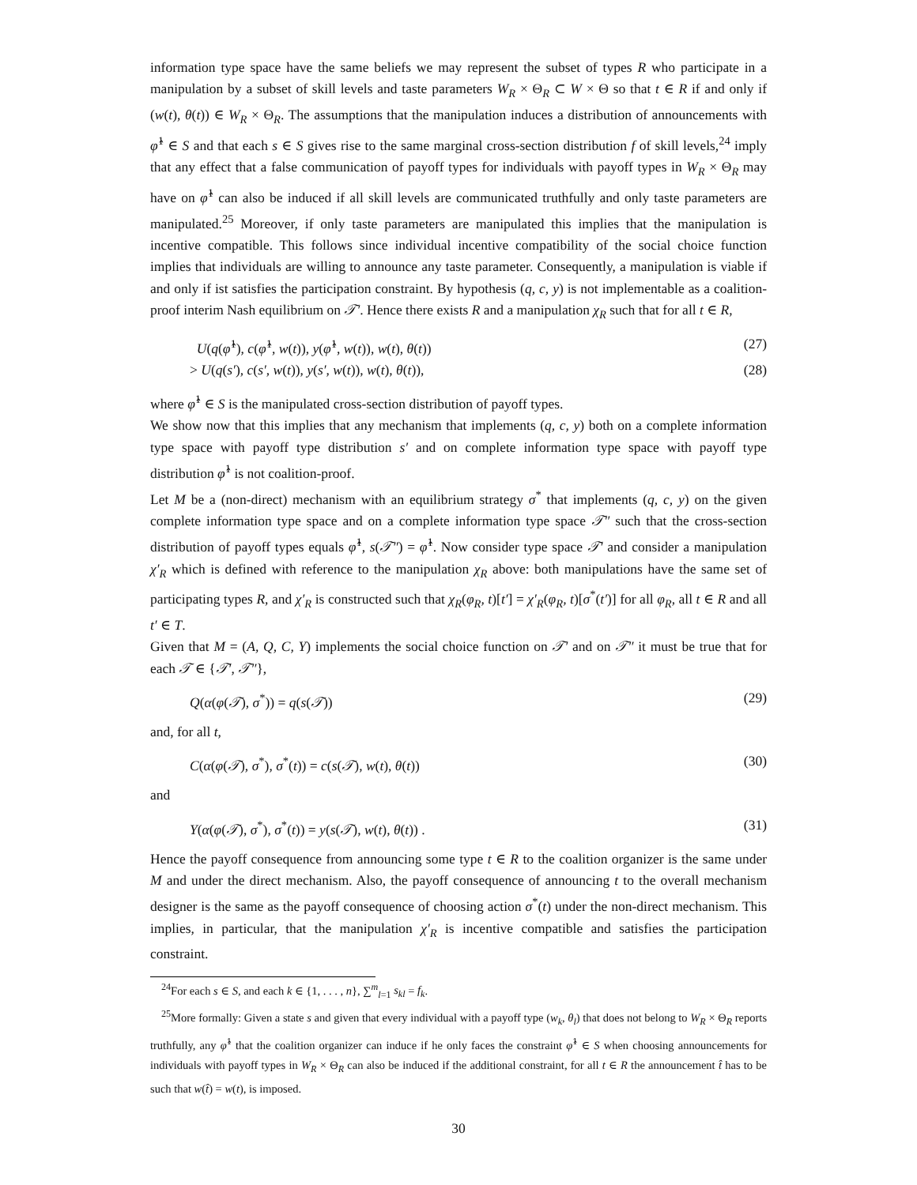information type space have the same beliefs we may represent the subset of types R who participate in a manipulation by a subset of skill levels and taste parameters W<sub>R</sub> × Θ<sub>R</sub> ⊂ W × Θ so that t ∈ R if and only if (w(t), θ(t)) ∈ W<sub>R</sub> × Θ<sub>R</sub>. The assumptions that the manipulation induces a distribution of announcements with φ̂<sup>1</sup> ∈ S and that each s ∈ S gives rise to the same marginal cross-section distribution f of skill levels,<sup>24</sup> imply that any effect that a false communication of payoff types for individuals with payoff types in W<sub>R</sub> × Θ<sub>R</sub> may have on φ̂<sup>1</sup> can also be induced if all skill levels are communicated truthfully and only taste parameters are manipulated.<sup>25</sup> Moreover, if only taste parameters are manipulated this implies that the manipulation is incentive compatible. This follows since individual incentive compatibility of the social choice function implies that individuals are willing to announce any taste parameter. Consequently, a manipulation is viable if and only if ist satisfies the participation constraint. By hypothesis (q, c, y) is not implementable as a coalition-proof interim Nash equilibrium on 𝒯′. Hence there exists R and a manipulation χ<sub>R</sub> such that for all t ∈ R,
U(q(φ̂<sup>1</sup>), c(φ̂<sup>1</sup>, w(t)), y(φ̂<sup>1</sup>, w(t)), w(t), θ(t)) (27)
> U(q(s′), c(s′, w(t)), y(s′, w(t)), w(t), θ(t)), (28)
where φ̂<sup>1</sup> ∈ S is the manipulated cross-section distribution of payoff types.
We show now that this implies that any mechanism that implements (q, c, y) both on a complete information type space with payoff type distribution s′ and on complete information type space with payoff type distribution φ̂<sup>1</sup> is not coalition-proof.
Let M be a (non-direct) mechanism with an equilibrium strategy σ<sup>*</sup> that implements (q, c, y) on the given complete information type space and on a complete information type space 𝒯″ such that the cross-section distribution of payoff types equals φ̂<sup>1</sup>, s(𝒯″) = φ̂<sup>1</sup>. Now consider type space 𝒯′ and consider a manipulation χ′<sub>R</sub> which is defined with reference to the manipulation χ<sub>R</sub> above: both manipulations have the same set of participating types R, and χ′<sub>R</sub> is constructed such that χ<sub>R</sub>(φ<sub>R</sub>, t)[t′] = χ′<sub>R</sub>(φ<sub>R</sub>, t)[σ<sup>*</sup>(t′)] for all φ<sub>R</sub>, all t ∈ R and all t′ ∈ T.
Given that M = (A, Q, C, Y) implements the social choice function on 𝒯′ and on 𝒯″ it must be true that for each 𝒯 ∈ {𝒯′, 𝒯″},
Q(α(φ(𝒯), σ<sup>*</sup>)) = q(s(𝒯)) (29)
and, for all t,
C(α(φ(𝒯), σ<sup>*</sup>), σ<sup>*</sup>(t)) = c(s(𝒯), w(t), θ(t)) (30)
and
Y(α(φ(𝒯), σ<sup>*</sup>), σ<sup>*</sup>(t)) = y(s(𝒯), w(t), θ(t)) . (31)
Hence the payoff consequence from announcing some type t ∈ R to the coalition organizer is the same under M and under the direct mechanism. Also, the payoff consequence of announcing t to the overall mechanism designer is the same as the payoff consequence of choosing action σ<sup>*</sup>(t) under the non-direct mechanism. This implies, in particular, that the manipulation χ′<sub>R</sub> is incentive compatible and satisfies the participation constraint.
<sup>24</sup> For each s ∈ S, and each k ∈ {1, . . . , n}, ∑<sup>m</sup><sub>l=1</sub> s<sub>kl</sub> = f<sub>k</sub>.
<sup>25</sup> More formally: Given a state s and given that every individual with a payoff type (w<sub>k</sub>, θ<sub>l</sub>) that does not belong to W<sub>R</sub> × Θ<sub>R</sub> reports truthfully, any φ̂<sup>1</sup> that the coalition organizer can induce if he only faces the constraint φ̂<sup>1</sup> ∈ S when choosing announcements for individuals with payoff types in W<sub>R</sub> × Θ<sub>R</sub> can also be induced if the additional constraint, for all t ∈ R the announcement t̂ has to be such that w(t̂) = w(t), is imposed.
30